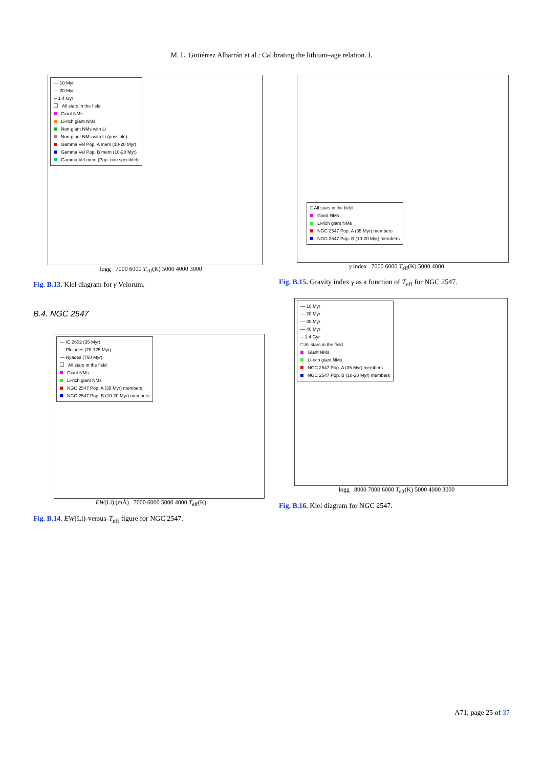M. L. Gutiérrez Albarrán et al.: Calibrating the lithium–age relation. I.
— 10 Myr
— 20 Myr
-- 1.4 Gyr
All stars in the field
Giant NMs
Li-rich giant NMs
Non-giant NMs with Li
Non-giant NMs with Li (possible)
Gamma Vel Pop. A mem (10-20 Myr)
Gamma Vel Pop. B mem (10-20 Myr)
Gamma Vel mem (Pop. non.specified)
logg 7000 6000 T<sub>eff</sub>(K) 5000 4000 3000
Fig. B.13. Kiel diagram for γ Velorum.
B.4. NGC 2547
— IC 2602 (35 Myr)
— Pleiades (78-125 Myr)
— Hyades (750 Myr)
All stars in the field
Giant NMs
Li-rich giant NMs
NGC 2547 Pop. A (35 Myr) members
NGC 2547 Pop. B (10-20 Myr) members
EW(Li) (mÅ) 7000 6000 5000 4000 T<sub>eff</sub>(K)
Fig. B.14. EW(Li)-versus-T<sub>eff</sub> figure for NGC 2547.
□ All stars in the field
Giant NMs
Li-rich giant NMs
NGC 2547 Pop. A (35 Myr) members
NGC 2547 Pop. B (10-20 Myr) members
γ index 7000 6000 T<sub>eff</sub>(K) 5000 4000
Fig. B.15. Gravity index γ as a function of T<sub>eff</sub> for NGC 2547.
— 10 Myr
— 20 Myr
— 30 Myr
— 40 Myr
-- 1.4 Gyr
□ All stars in the field
Giant NMs
Li-rich giant NMs
NGC 2547 Pop. A (35 Myr) members
NGC 2547 Pop. B (10-20 Myr) members
logg 8000 7000 6000 T<sub>eff</sub>(K) 5000 4000 3000
Fig. B.16. Kiel diagram for NGC 2547.
A71, page 25 of 37